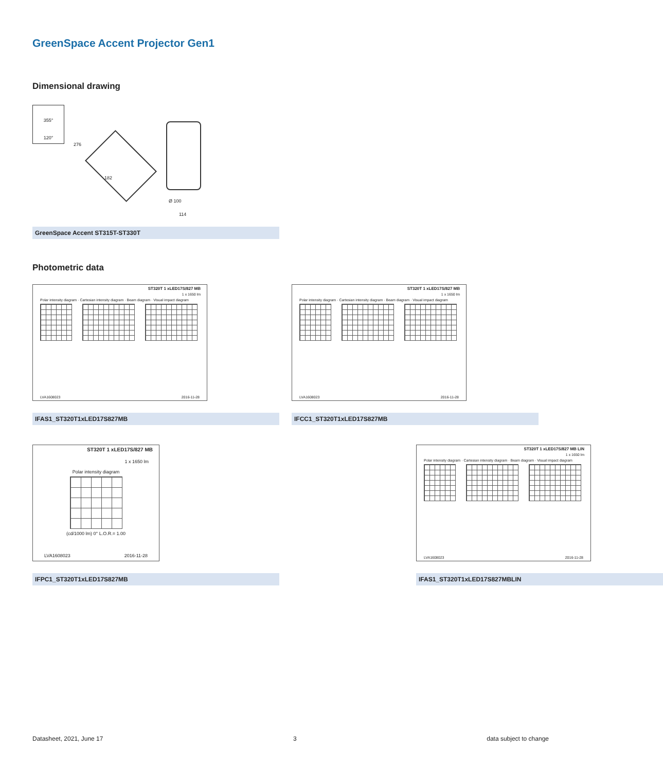GreenSpace Accent Projector Gen1
Dimensional drawing
355°
120°
276
182
Ø 100
114
GreenSpace Accent ST315T-ST330T
Photometric data
ST320T 1 xLED17S/827 MB
1 x 1650 lm
Polar intensity diagram · Cartesian intensity diagram · Beam diagram · Visual impact diagram
LVA1608023 2016-11-28
IFAS1_ST320T1xLED17S827MB
ST320T 1 xLED17S/827 MB
1 x 1650 lm
Polar intensity diagram · Cartesian intensity diagram · Beam diagram · Visual impact diagram
LVA1608023 2016-11-28
IFCC1_ST320T1xLED17S827MB
ST320T 1 xLED17S/827 MB
1 x 1650 lm
Polar intensity diagram
(cd/1000 lm) 0° L.O.R.= 1.00
LVA1608023 2016-11-28
IFPC1_ST320T1xLED17S827MB
ST320T 1 xLED17S/827 MB LIN
1 x 1650 lm
Polar intensity diagram · Cartesian intensity diagram · Beam diagram · Visual impact diagram
LVA1608023 2016-11-28
IFAS1_ST320T1xLED17S827MBLIN
Datasheet, 2021, June 17 3 data subject to change